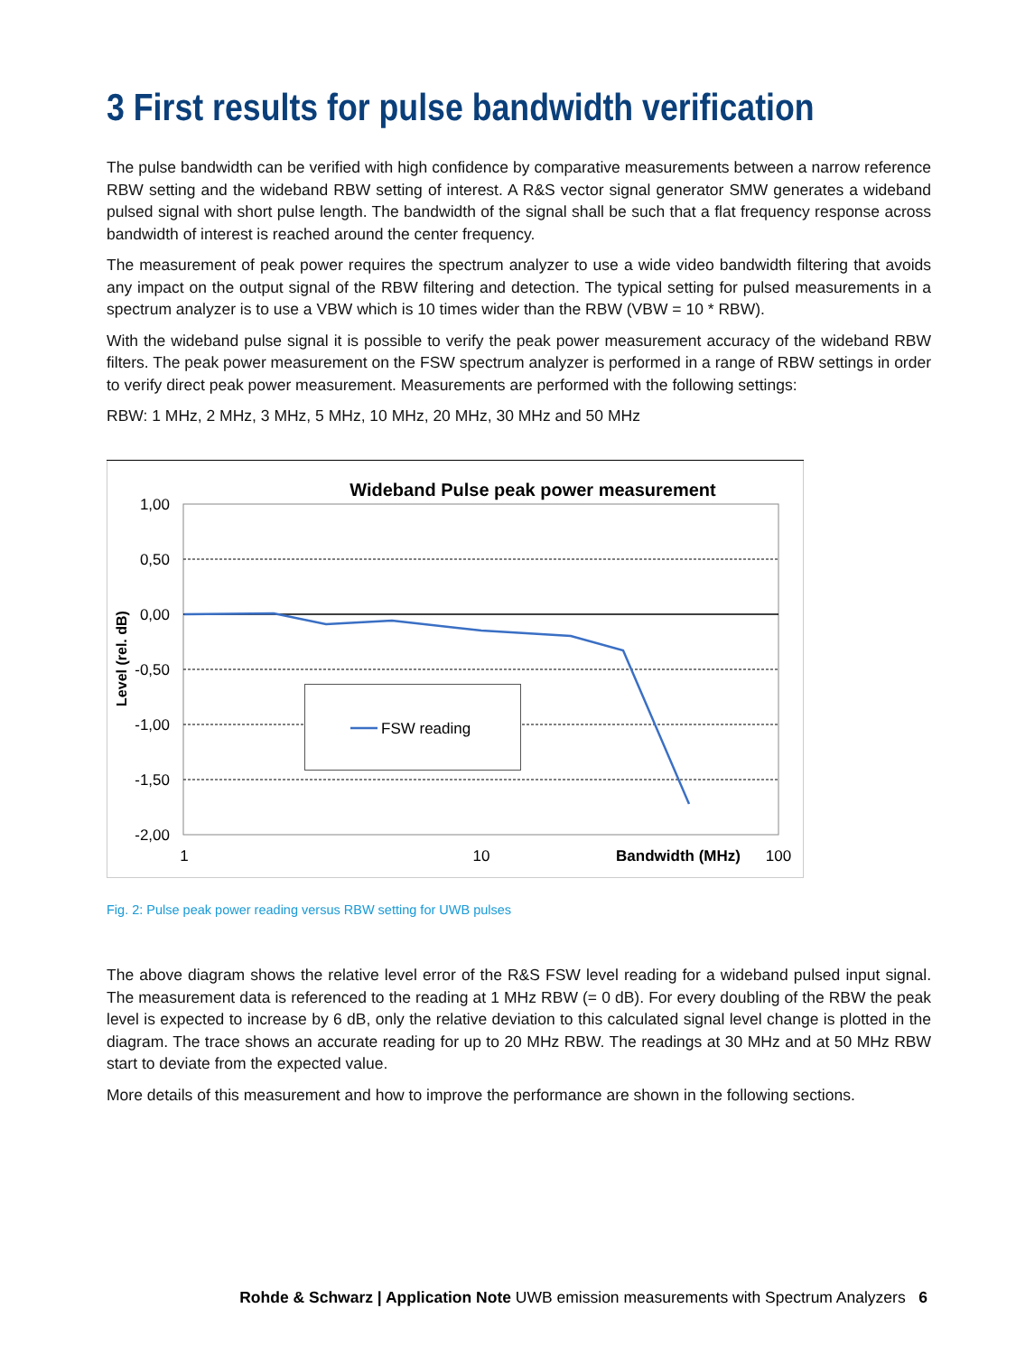3 First results for pulse bandwidth verification
The pulse bandwidth can be verified with high confidence by comparative measurements between a narrow reference RBW setting and the wideband RBW setting of interest. A R&S vector signal generator SMW generates a wideband pulsed signal with short pulse length. The bandwidth of the signal shall be such that a flat frequency response across bandwidth of interest is reached around the center frequency.
The measurement of peak power requires the spectrum analyzer to use a wide video bandwidth filtering that avoids any impact on the output signal of the RBW filtering and detection. The typical setting for pulsed measurements in a spectrum analyzer is to use a VBW which is 10 times wider than the RBW (VBW = 10 * RBW).
With the wideband pulse signal it is possible to verify the peak power measurement accuracy of the wideband RBW filters. The peak power measurement on the FSW spectrum analyzer is performed in a range of RBW settings in order to verify direct peak power measurement. Measurements are performed with the following settings:
RBW: 1 MHz, 2 MHz, 3 MHz, 5 MHz, 10 MHz, 20 MHz, 30 MHz and 50 MHz
Wideband Pulse peak power measurement
1,00
0,50
0,00
-0,50
-1,00
-1,50
-2,00
1
10
100
Bandwidth (MHz)
Level (rel. dB)
FSW reading
Fig. 2: Pulse peak power reading versus RBW setting for UWB pulses
The above diagram shows the relative level error of the R&S FSW level reading for a wideband pulsed input signal. The measurement data is referenced to the reading at 1 MHz RBW (= 0 dB). For every doubling of the RBW the peak level is expected to increase by 6 dB, only the relative deviation to this calculated signal level change is plotted in the diagram. The trace shows an accurate reading for up to 20 MHz RBW. The readings at 30 MHz and at 50 MHz RBW start to deviate from the expected value.
More details of this measurement and how to improve the performance are shown in the following sections.
Rohde & Schwarz | Application Note UWB emission measurements with Spectrum Analyzers 6